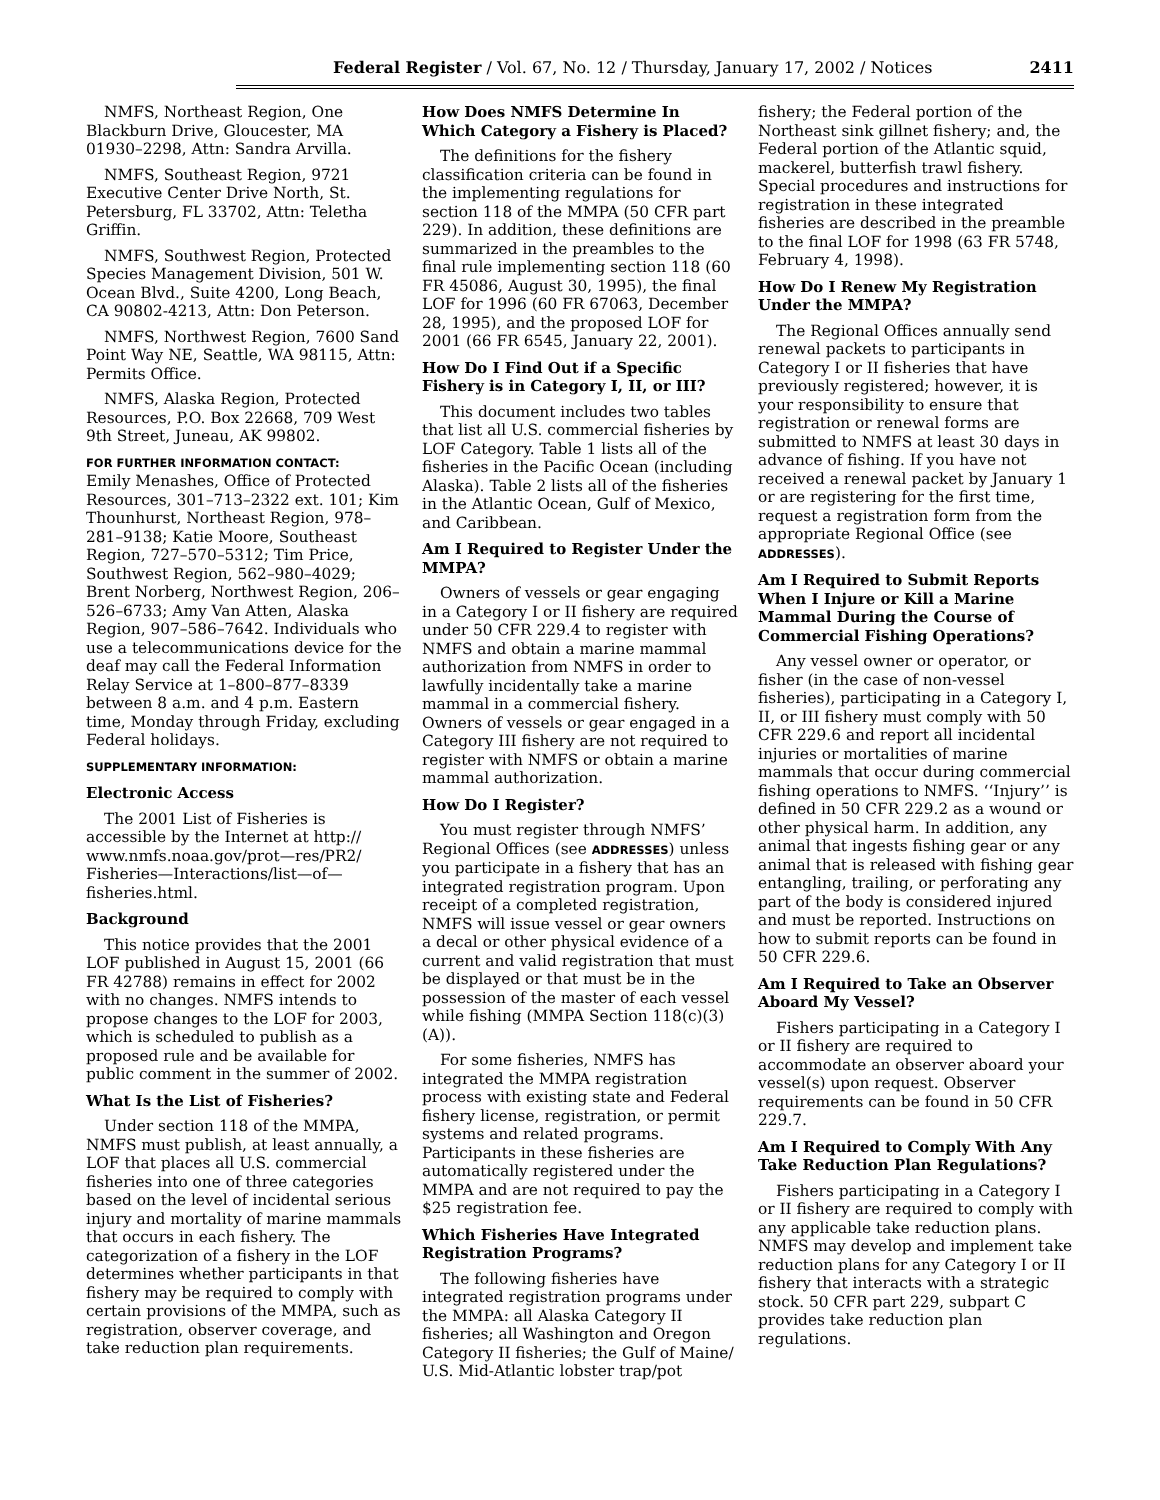Federal Register / Vol. 67, No. 12 / Thursday, January 17, 2002 / Notices 2411
NMFS, Northeast Region, One Blackburn Drive, Gloucester, MA 01930–2298, Attn: Sandra Arvilla.
NMFS, Southeast Region, 9721 Executive Center Drive North, St. Petersburg, FL 33702, Attn: Teletha Griffin.
NMFS, Southwest Region, Protected Species Management Division, 501 W. Ocean Blvd., Suite 4200, Long Beach, CA 90802-4213, Attn: Don Peterson.
NMFS, Northwest Region, 7600 Sand Point Way NE, Seattle, WA 98115, Attn: Permits Office.
NMFS, Alaska Region, Protected Resources, P.O. Box 22668, 709 West 9th Street, Juneau, AK 99802.
FOR FURTHER INFORMATION CONTACT:
Emily Menashes, Office of Protected Resources, 301–713–2322 ext. 101; Kim Thounhurst, Northeast Region, 978–281–9138; Katie Moore, Southeast Region, 727–570–5312; Tim Price, Southwest Region, 562–980–4029; Brent Norberg, Northwest Region, 206–526–6733; Amy Van Atten, Alaska Region, 907–586–7642. Individuals who use a telecommunications device for the deaf may call the Federal Information Relay Service at 1–800–877–8339 between 8 a.m. and 4 p.m. Eastern time, Monday through Friday, excluding Federal holidays.
SUPPLEMENTARY INFORMATION:
Electronic Access
The 2001 List of Fisheries is accessible by the Internet at http:// www.nmfs.noaa.gov/prot—res/PR2/ Fisheries—Interactions/list—of—fisheries.html.
Background
This notice provides that the 2001 LOF published in August 15, 2001 (66 FR 42788) remains in effect for 2002 with no changes. NMFS intends to propose changes to the LOF for 2003, which is scheduled to publish as a proposed rule and be available for public comment in the summer of 2002.
What Is the List of Fisheries?
Under section 118 of the MMPA, NMFS must publish, at least annually, a LOF that places all U.S. commercial fisheries into one of three categories based on the level of incidental serious injury and mortality of marine mammals that occurs in each fishery. The categorization of a fishery in the LOF determines whether participants in that fishery may be required to comply with certain provisions of the MMPA, such as registration, observer coverage, and take reduction plan requirements.
How Does NMFS Determine In Which Category a Fishery is Placed?
The definitions for the fishery classification criteria can be found in the implementing regulations for section 118 of the MMPA (50 CFR part 229). In addition, these definitions are summarized in the preambles to the final rule implementing section 118 (60 FR 45086, August 30, 1995), the final LOF for 1996 (60 FR 67063, December 28, 1995), and the proposed LOF for 2001 (66 FR 6545, January 22, 2001).
How Do I Find Out if a Specific Fishery is in Category I, II, or III?
This document includes two tables that list all U.S. commercial fisheries by LOF Category. Table 1 lists all of the fisheries in the Pacific Ocean (including Alaska). Table 2 lists all of the fisheries in the Atlantic Ocean, Gulf of Mexico, and Caribbean.
Am I Required to Register Under the MMPA?
Owners of vessels or gear engaging in a Category I or II fishery are required under 50 CFR 229.4 to register with NMFS and obtain a marine mammal authorization from NMFS in order to lawfully incidentally take a marine mammal in a commercial fishery. Owners of vessels or gear engaged in a Category III fishery are not required to register with NMFS or obtain a marine mammal authorization.
How Do I Register?
You must register through NMFS’ Regional Offices (see ADDRESSES) unless you participate in a fishery that has an integrated registration program. Upon receipt of a completed registration, NMFS will issue vessel or gear owners a decal or other physical evidence of a current and valid registration that must be displayed or that must be in the possession of the master of each vessel while fishing (MMPA Section 118(c)(3)(A)).
For some fisheries, NMFS has integrated the MMPA registration process with existing state and Federal fishery license, registration, or permit systems and related programs. Participants in these fisheries are automatically registered under the MMPA and are not required to pay the $25 registration fee.
Which Fisheries Have Integrated Registration Programs?
The following fisheries have integrated registration programs under the MMPA: all Alaska Category II fisheries; all Washington and Oregon Category II fisheries; the Gulf of Maine/ U.S. Mid-Atlantic lobster trap/pot
fishery; the Federal portion of the Northeast sink gillnet fishery; and, the Federal portion of the Atlantic squid, mackerel, butterfish trawl fishery. Special procedures and instructions for registration in these integrated fisheries are described in the preamble to the final LOF for 1998 (63 FR 5748, February 4, 1998).
How Do I Renew My Registration Under the MMPA?
The Regional Offices annually send renewal packets to participants in Category I or II fisheries that have previously registered; however, it is your responsibility to ensure that registration or renewal forms are submitted to NMFS at least 30 days in advance of fishing. If you have not received a renewal packet by January 1 or are registering for the first time, request a registration form from the appropriate Regional Office (see ADDRESSES).
Am I Required to Submit Reports When I Injure or Kill a Marine Mammal During the Course of Commercial Fishing Operations?
Any vessel owner or operator, or fisher (in the case of non-vessel fisheries), participating in a Category I, II, or III fishery must comply with 50 CFR 229.6 and report all incidental injuries or mortalities of marine mammals that occur during commercial fishing operations to NMFS. ‘‘Injury’’ is defined in 50 CFR 229.2 as a wound or other physical harm. In addition, any animal that ingests fishing gear or any animal that is released with fishing gear entangling, trailing, or perforating any part of the body is considered injured and must be reported. Instructions on how to submit reports can be found in 50 CFR 229.6.
Am I Required to Take an Observer Aboard My Vessel?
Fishers participating in a Category I or II fishery are required to accommodate an observer aboard your vessel(s) upon request. Observer requirements can be found in 50 CFR 229.7.
Am I Required to Comply With Any Take Reduction Plan Regulations?
Fishers participating in a Category I or II fishery are required to comply with any applicable take reduction plans. NMFS may develop and implement take reduction plans for any Category I or II fishery that interacts with a strategic stock. 50 CFR part 229, subpart C provides take reduction plan regulations.